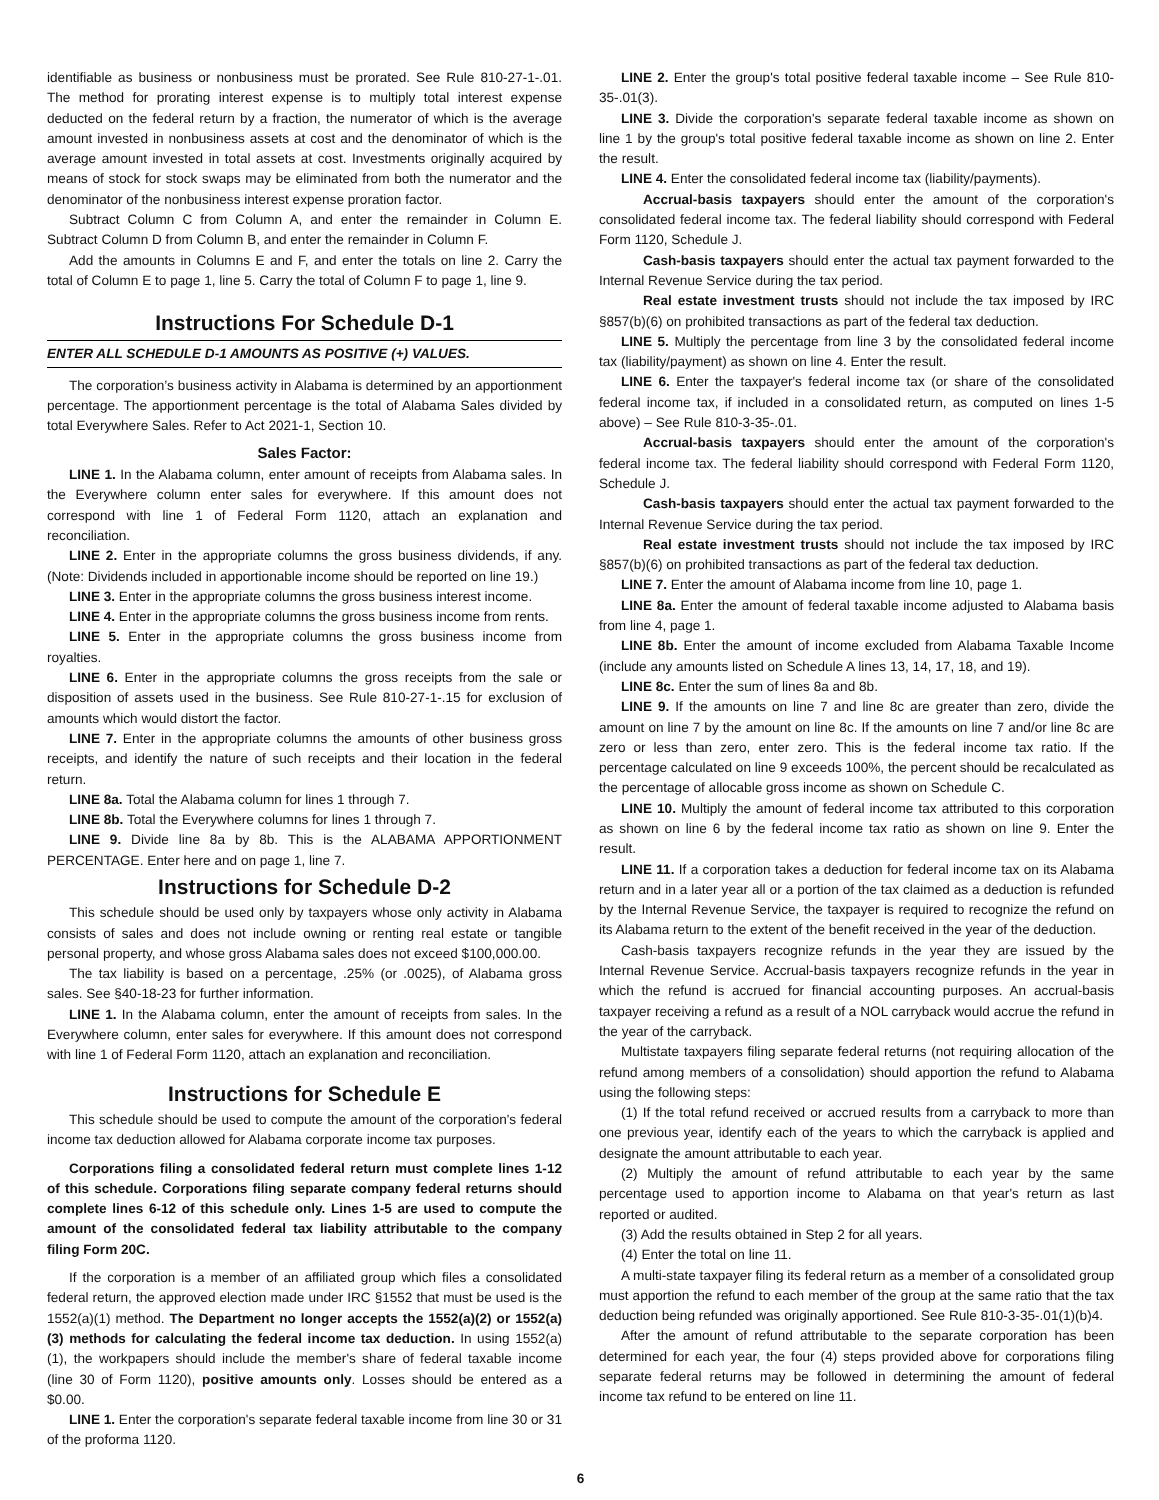identifiable as business or nonbusiness must be prorated. See Rule 810-27-1-.01. The method for prorating interest expense is to multiply total interest expense deducted on the federal return by a fraction, the numerator of which is the average amount invested in nonbusiness assets at cost and the denominator of which is the average amount invested in total assets at cost. Investments originally acquired by means of stock for stock swaps may be eliminated from both the numerator and the denominator of the nonbusiness interest expense proration factor.
Subtract Column C from Column A, and enter the remainder in Column E. Subtract Column D from Column B, and enter the remainder in Column F.
Add the amounts in Columns E and F, and enter the totals on line 2. Carry the total of Column E to page 1, line 5. Carry the total of Column F to page 1, line 9.
Instructions For Schedule D-1
ENTER ALL SCHEDULE D-1 AMOUNTS AS POSITIVE (+) VALUES.
The corporation’s business activity in Alabama is determined by an apportionment percentage. The apportionment percentage is the total of Alabama Sales divided by total Everywhere Sales. Refer to Act 2021-1, Section 10.
Sales Factor:
LINE 1. In the Alabama column, enter amount of receipts from Alabama sales. In the Everywhere column enter sales for everywhere. If this amount does not correspond with line 1 of Federal Form 1120, attach an explanation and reconciliation.
LINE 2. Enter in the appropriate columns the gross business dividends, if any. (Note: Dividends included in apportionable income should be reported on line 19.)
LINE 3. Enter in the appropriate columns the gross business interest income.
LINE 4. Enter in the appropriate columns the gross business income from rents.
LINE 5. Enter in the appropriate columns the gross business income from royalties.
LINE 6. Enter in the appropriate columns the gross receipts from the sale or disposition of assets used in the business. See Rule 810-27-1-.15 for exclusion of amounts which would distort the factor.
LINE 7. Enter in the appropriate columns the amounts of other business gross receipts, and identify the nature of such receipts and their location in the federal return.
LINE 8a. Total the Alabama column for lines 1 through 7.
LINE 8b. Total the Everywhere columns for lines 1 through 7.
LINE 9. Divide line 8a by 8b. This is the ALABAMA APPORTIONMENT PERCENTAGE. Enter here and on page 1, line 7.
Instructions for Schedule D-2
This schedule should be used only by taxpayers whose only activity in Alabama consists of sales and does not include owning or renting real estate or tangible personal property, and whose gross Alabama sales does not exceed $100,000.00.
The tax liability is based on a percentage, .25% (or .0025), of Alabama gross sales. See §40-18-23 for further information.
LINE 1. In the Alabama column, enter the amount of receipts from sales. In the Everywhere column, enter sales for everywhere. If this amount does not correspond with line 1 of Federal Form 1120, attach an explanation and reconciliation.
Instructions for Schedule E
This schedule should be used to compute the amount of the corporation's federal income tax deduction allowed for Alabama corporate income tax purposes.
Corporations filing a consolidated federal return must complete lines 1-12 of this schedule. Corporations filing separate company federal returns should complete lines 6-12 of this schedule only. Lines 1-5 are used to compute the amount of the consolidated federal tax liability attributable to the company filing Form 20C.
If the corporation is a member of an affiliated group which files a consolidated federal return, the approved election made under IRC §1552 that must be used is the 1552(a)(1) method. The Department no longer accepts the 1552(a)(2) or 1552(a)(3) methods for calculating the federal income tax deduction. In using 1552(a)(1), the workpapers should include the member's share of federal taxable income (line 30 of Form 1120), positive amounts only. Losses should be entered as a $0.00.
LINE 1. Enter the corporation's separate federal taxable income from line 30 or 31 of the proforma 1120.
LINE 2. Enter the group's total positive federal taxable income – See Rule 810-35-.01(3).
LINE 3. Divide the corporation's separate federal taxable income as shown on line 1 by the group's total positive federal taxable income as shown on line 2. Enter the result.
LINE 4. Enter the consolidated federal income tax (liability/payments).
Accrual-basis taxpayers should enter the amount of the corporation's consolidated federal income tax. The federal liability should correspond with Federal Form 1120, Schedule J.
Cash-basis taxpayers should enter the actual tax payment forwarded to the Internal Revenue Service during the tax period.
Real estate investment trusts should not include the tax imposed by IRC §857(b)(6) on prohibited transactions as part of the federal tax deduction.
LINE 5. Multiply the percentage from line 3 by the consolidated federal income tax (liability/payment) as shown on line 4. Enter the result.
LINE 6. Enter the taxpayer's federal income tax (or share of the consolidated federal income tax, if included in a consolidated return, as computed on lines 1-5 above) – See Rule 810-3-35-.01.
Accrual-basis taxpayers should enter the amount of the corporation's federal income tax. The federal liability should correspond with Federal Form 1120, Schedule J.
Cash-basis taxpayers should enter the actual tax payment forwarded to the Internal Revenue Service during the tax period.
Real estate investment trusts should not include the tax imposed by IRC §857(b)(6) on prohibited transactions as part of the federal tax deduction.
LINE 7. Enter the amount of Alabama income from line 10, page 1.
LINE 8a. Enter the amount of federal taxable income adjusted to Alabama basis from line 4, page 1.
LINE 8b. Enter the amount of income excluded from Alabama Taxable Income (include any amounts listed on Schedule A lines 13, 14, 17, 18, and 19).
LINE 8c. Enter the sum of lines 8a and 8b.
LINE 9. If the amounts on line 7 and line 8c are greater than zero, divide the amount on line 7 by the amount on line 8c. If the amounts on line 7 and/or line 8c are zero or less than zero, enter zero. This is the federal income tax ratio. If the percentage calculated on line 9 exceeds 100%, the percent should be recalculated as the percentage of allocable gross income as shown on Schedule C.
LINE 10. Multiply the amount of federal income tax attributed to this corporation as shown on line 6 by the federal income tax ratio as shown on line 9. Enter the result.
LINE 11. If a corporation takes a deduction for federal income tax on its Alabama return and in a later year all or a portion of the tax claimed as a deduction is refunded by the Internal Revenue Service, the taxpayer is required to recognize the refund on its Alabama return to the extent of the benefit received in the year of the deduction.
Cash-basis taxpayers recognize refunds in the year they are issued by the Internal Revenue Service. Accrual-basis taxpayers recognize refunds in the year in which the refund is accrued for financial accounting purposes. An accrual-basis taxpayer receiving a refund as a result of a NOL carryback would accrue the refund in the year of the carryback.
Multistate taxpayers filing separate federal returns (not requiring allocation of the refund among members of a consolidation) should apportion the refund to Alabama using the following steps:
(1) If the total refund received or accrued results from a carryback to more than one previous year, identify each of the years to which the carryback is applied and designate the amount attributable to each year.
(2) Multiply the amount of refund attributable to each year by the same percentage used to apportion income to Alabama on that year's return as last reported or audited.
(3) Add the results obtained in Step 2 for all years.
(4) Enter the total on line 11.
A multi-state taxpayer filing its federal return as a member of a consolidated group must apportion the refund to each member of the group at the same ratio that the tax deduction being refunded was originally apportioned. See Rule 810-3-35-.01(1)(b)4.
After the amount of refund attributable to the separate corporation has been determined for each year, the four (4) steps provided above for corporations filing separate federal returns may be followed in determining the amount of federal income tax refund to be entered on line 11.
6